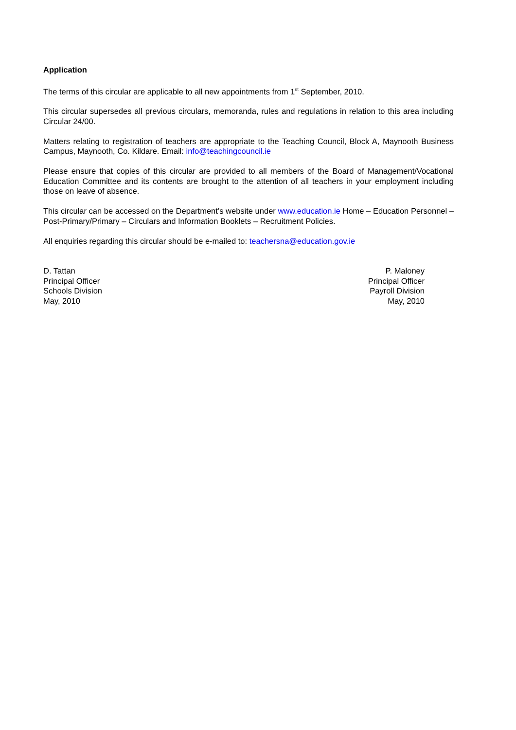Application
The terms of this circular are applicable to all new appointments from 1<sup>st</sup> September, 2010.
This circular supersedes all previous circulars, memoranda, rules and regulations in relation to this area including Circular 24/00.
Matters relating to registration of teachers are appropriate to the Teaching Council, Block A, Maynooth Business Campus, Maynooth, Co. Kildare. Email: info@teachingcouncil.ie
Please ensure that copies of this circular are provided to all members of the Board of Management/Vocational Education Committee and its contents are brought to the attention of all teachers in your employment including those on leave of absence.
This circular can be accessed on the Department’s website under www.education.ie Home – Education Personnel – Post-Primary/Primary – Circulars and Information Booklets – Recruitment Policies.
All enquiries regarding this circular should be e-mailed to: teachersna@education.gov.ie
D. Tattan
Principal Officer
Schools Division
May, 2010
P. Maloney
Principal Officer
Payroll Division
May, 2010